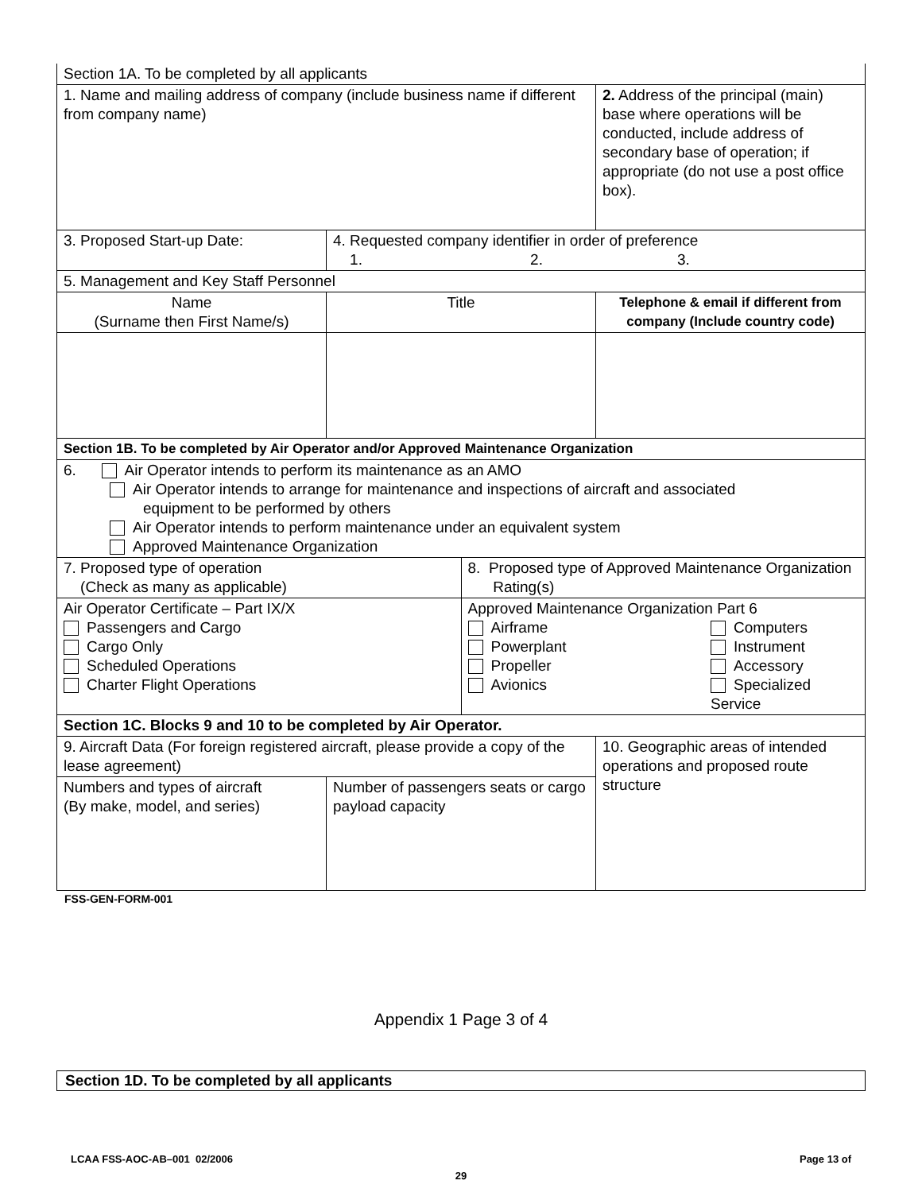| Section 1A. To be completed by all applicants | | | |
| 1. Name and mailing address of company (include business name if different from company name) | | | 2. Address of the principal (main) base where operations will be conducted, include address of secondary base of operation; if appropriate (do not use a post office box). |
| 3. Proposed Start-up Date: | 4. Requested company identifier in order of preference 1. 2. 3. | | |
| 5. Management and Key Staff Personnel | | | |
| Name (Surname then First Name/s) | Title | | Telephone & email if different from company (Include country code) |
| Section 1B. To be completed by Air Operator and/or Approved Maintenance Organization | | | |
| 6. Air Operator intends to perform its maintenance as an AMO Air Operator intends to arrange for maintenance and inspections of aircraft and associated equipment to be performed by others Air Operator intends to perform maintenance under an equivalent system Approved Maintenance Organization | | | |
| 7. Proposed type of operation (Check as many as applicable) | | 8. Proposed type of Approved Maintenance Organization Rating(s) | |
| Air Operator Certificate – Part IX/X Passengers and Cargo Cargo Only Scheduled Operations Charter Flight Operations | | Approved Maintenance Organization Part 6 Airframe Powerplant Propeller Avionics Computers Instrument Accessory Specialized Service | |
| Section 1C. Blocks 9 and 10 to be completed by Air Operator. | | | |
| 9. Aircraft Data (For foreign registered aircraft, please provide a copy of the lease agreement) | | | 10. Geographic areas of intended operations and proposed route structure |
| Numbers and types of aircraft (By make, model, and series) | Number of passengers seats or cargo payload capacity | | |
FSS-GEN-FORM-001
Appendix 1 Page 3 of 4
Section 1D. To be completed by all applicants
LCAA FSS-AOC-AB–001 02/2006 Page 13 of
29